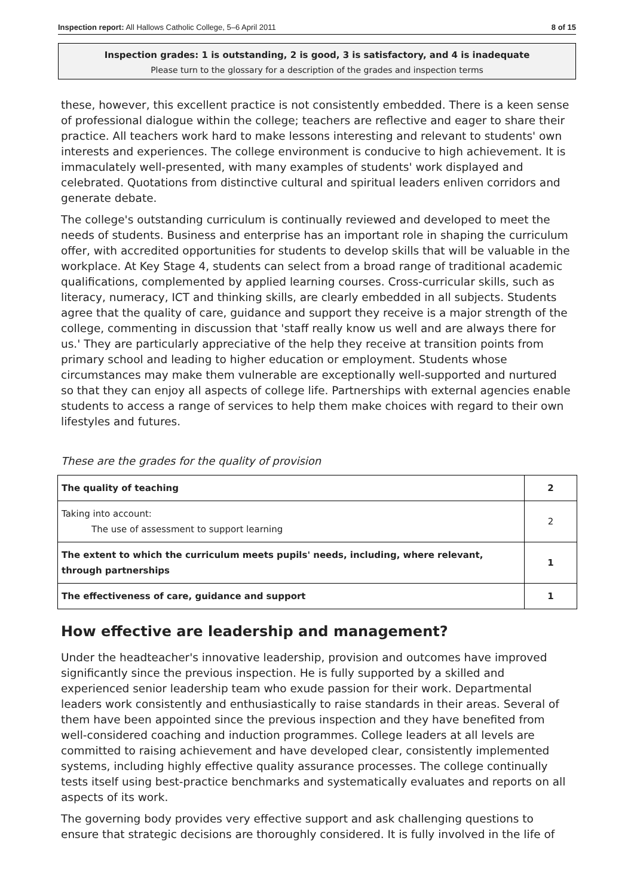Inspection report: All Hallows Catholic College, 5–6 April 2011 8 of 15
Inspection grades: 1 is outstanding, 2 is good, 3 is satisfactory, and 4 is inadequate
Please turn to the glossary for a description of the grades and inspection terms
these, however, this excellent practice is not consistently embedded. There is a keen sense of professional dialogue within the college; teachers are reflective and eager to share their practice. All teachers work hard to make lessons interesting and relevant to students' own interests and experiences. The college environment is conducive to high achievement. It is immaculately well-presented, with many examples of students' work displayed and celebrated. Quotations from distinctive cultural and spiritual leaders enliven corridors and generate debate.
The college's outstanding curriculum is continually reviewed and developed to meet the needs of students. Business and enterprise has an important role in shaping the curriculum offer, with accredited opportunities for students to develop skills that will be valuable in the workplace. At Key Stage 4, students can select from a broad range of traditional academic qualifications, complemented by applied learning courses. Cross-curricular skills, such as literacy, numeracy, ICT and thinking skills, are clearly embedded in all subjects. Students agree that the quality of care, guidance and support they receive is a major strength of the college, commenting in discussion that 'staff really know us well and are always there for us.' They are particularly appreciative of the help they receive at transition points from primary school and leading to higher education or employment. Students whose circumstances may make them vulnerable are exceptionally well-supported and nurtured so that they can enjoy all aspects of college life. Partnerships with external agencies enable students to access a range of services to help them make choices with regard to their own lifestyles and futures.
These are the grades for the quality of provision
| The quality of teaching | 2 |
| Taking into account: The use of assessment to support learning | 2 |
| The extent to which the curriculum meets pupils' needs, including, where relevant, through partnerships | 1 |
| The effectiveness of care, guidance and support | 1 |
How effective are leadership and management?
Under the headteacher's innovative leadership, provision and outcomes have improved significantly since the previous inspection. He is fully supported by a skilled and experienced senior leadership team who exude passion for their work. Departmental leaders work consistently and enthusiastically to raise standards in their areas. Several of them have been appointed since the previous inspection and they have benefited from well-considered coaching and induction programmes. College leaders at all levels are committed to raising achievement and have developed clear, consistently implemented systems, including highly effective quality assurance processes. The college continually tests itself using best-practice benchmarks and systematically evaluates and reports on all aspects of its work.
The governing body provides very effective support and ask challenging questions to ensure that strategic decisions are thoroughly considered. It is fully involved in the life of